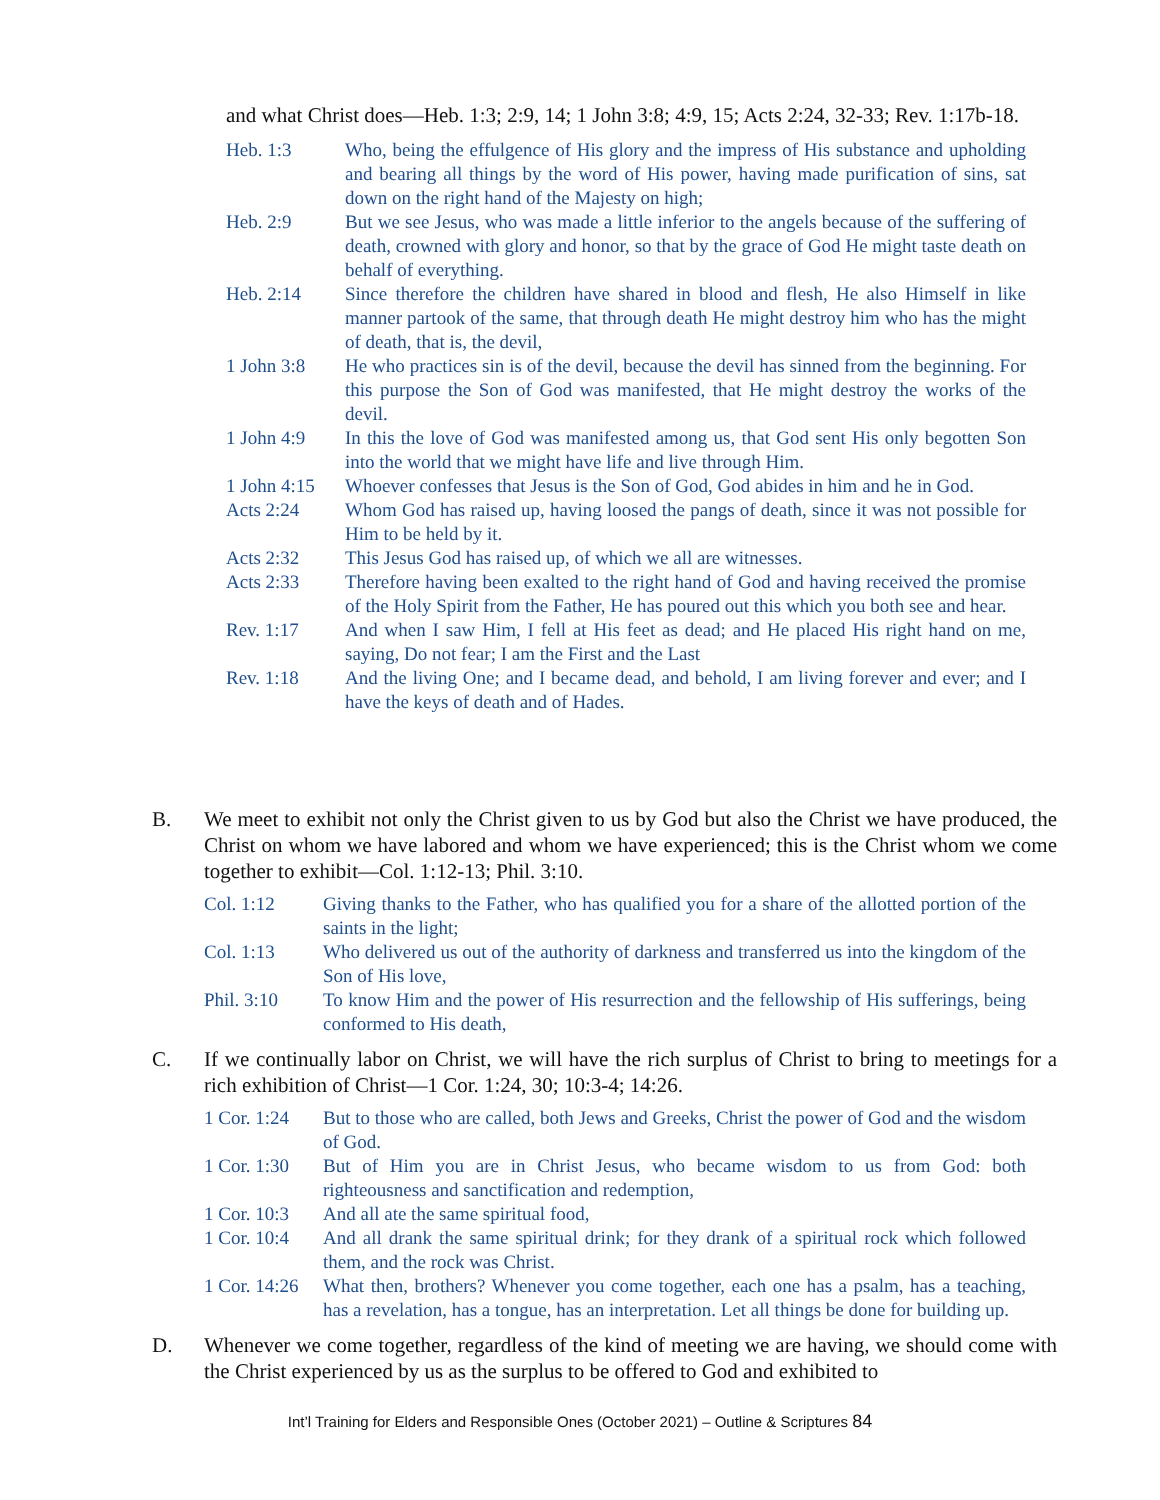and what Christ does—Heb. 1:3; 2:9, 14; 1 John 3:8; 4:9, 15; Acts 2:24, 32-33; Rev. 1:17b-18.
Heb. 1:3 Who, being the effulgence of His glory and the impress of His substance and upholding and bearing all things by the word of His power, having made purification of sins, sat down on the right hand of the Majesty on high;
Heb. 2:9 But we see Jesus, who was made a little inferior to the angels because of the suffering of death, crowned with glory and honor, so that by the grace of God He might taste death on behalf of everything.
Heb. 2:14 Since therefore the children have shared in blood and flesh, He also Himself in like manner partook of the same, that through death He might destroy him who has the might of death, that is, the devil,
1 John 3:8 He who practices sin is of the devil, because the devil has sinned from the beginning. For this purpose the Son of God was manifested, that He might destroy the works of the devil.
1 John 4:9 In this the love of God was manifested among us, that God sent His only begotten Son into the world that we might have life and live through Him.
1 John 4:15 Whoever confesses that Jesus is the Son of God, God abides in him and he in God.
Acts 2:24 Whom God has raised up, having loosed the pangs of death, since it was not possible for Him to be held by it.
Acts 2:32 This Jesus God has raised up, of which we all are witnesses.
Acts 2:33 Therefore having been exalted to the right hand of God and having received the promise of the Holy Spirit from the Father, He has poured out this which you both see and hear.
Rev. 1:17 And when I saw Him, I fell at His feet as dead; and He placed His right hand on me, saying, Do not fear; I am the First and the Last
Rev. 1:18 And the living One; and I became dead, and behold, I am living forever and ever; and I have the keys of death and of Hades.
B. We meet to exhibit not only the Christ given to us by God but also the Christ we have produced, the Christ on whom we have labored and whom we have experienced; this is the Christ whom we come together to exhibit—Col. 1:12-13; Phil. 3:10.
Col. 1:12 Giving thanks to the Father, who has qualified you for a share of the allotted portion of the saints in the light;
Col. 1:13 Who delivered us out of the authority of darkness and transferred us into the kingdom of the Son of His love,
Phil. 3:10 To know Him and the power of His resurrection and the fellowship of His sufferings, being conformed to His death,
C. If we continually labor on Christ, we will have the rich surplus of Christ to bring to meetings for a rich exhibition of Christ—1 Cor. 1:24, 30; 10:3-4; 14:26.
1 Cor. 1:24 But to those who are called, both Jews and Greeks, Christ the power of God and the wisdom of God.
1 Cor. 1:30 But of Him you are in Christ Jesus, who became wisdom to us from God: both righteousness and sanctification and redemption,
1 Cor. 10:3 And all ate the same spiritual food,
1 Cor. 10:4 And all drank the same spiritual drink; for they drank of a spiritual rock which followed them, and the rock was Christ.
1 Cor. 14:26 What then, brothers? Whenever you come together, each one has a psalm, has a teaching, has a revelation, has a tongue, has an interpretation. Let all things be done for building up.
D. Whenever we come together, regardless of the kind of meeting we are having, we should come with the Christ experienced by us as the surplus to be offered to God and exhibited to
Int’l Training for Elders and Responsible Ones (October 2021) – Outline & Scriptures 84